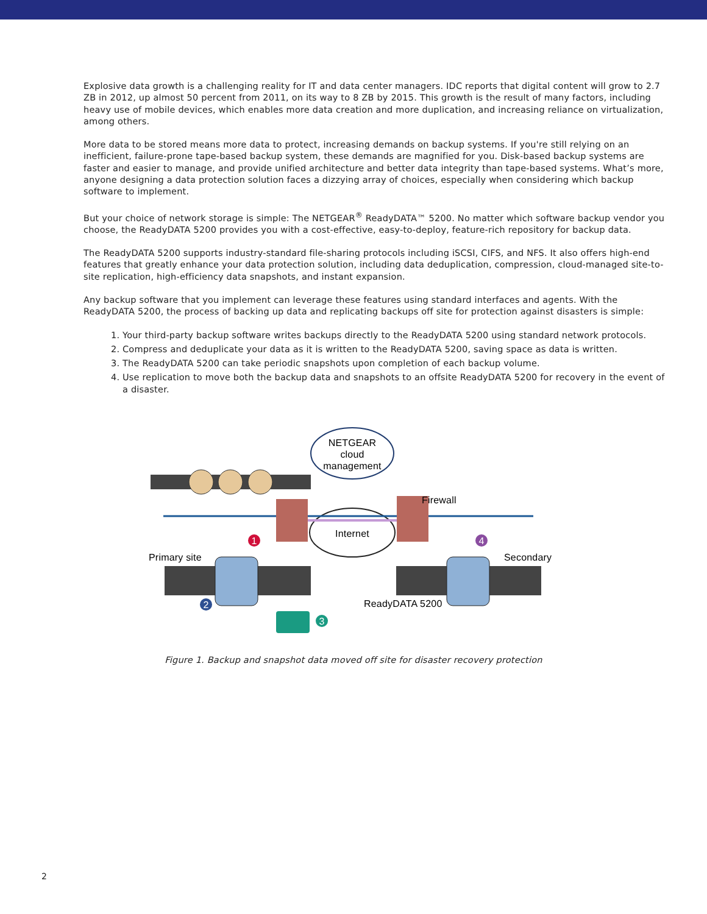Explosive data growth is a challenging reality for IT and data center managers. IDC reports that digital content will grow to 2.7 ZB in 2012, up almost 50 percent from 2011, on its way to 8 ZB by 2015. This growth is the result of many factors, including heavy use of mobile devices, which enables more data creation and more duplication, and increasing reliance on virtualization, among others.
More data to be stored means more data to protect, increasing demands on backup systems. If you're still relying on an inefficient, failure-prone tape-based backup system, these demands are magnified for you. Disk-based backup systems are faster and easier to manage, and provide unified architecture and better data integrity than tape-based systems. What’s more, anyone designing a data protection solution faces a dizzying array of choices, especially when considering which backup software to implement.
But your choice of network storage is simple: The NETGEAR<sup>®</sup> ReadyDATA™ 5200. No matter which software backup vendor you choose, the ReadyDATA 5200 provides you with a cost-effective, easy-to-deploy, feature-rich repository for backup data.
The ReadyDATA 5200 supports industry-standard file-sharing protocols including iSCSI, CIFS, and NFS. It also offers high-end features that greatly enhance your data protection solution, including data deduplication, compression, cloud-managed site-to-site replication, high-efficiency data snapshots, and instant expansion.
Any backup software that you implement can leverage these features using standard interfaces and agents. With the ReadyDATA 5200, the process of backing up data and replicating backups off site for protection against disasters is simple:
1. Your third-party backup software writes backups directly to the ReadyDATA 5200 using standard network protocols.
2. Compress and deduplicate your data as it is written to the ReadyDATA 5200, saving space as data is written.
3. The ReadyDATA 5200 can take periodic snapshots upon completion of each backup volume.
4. Use replication to move both the backup data and snapshots to an offsite ReadyDATA 5200 for recovery in the event of a disaster.
NETGEAR
cloud
management
Internet
Firewall
Primary site
Secondary
ReadyDATA 5200
1
2
3
4
Figure 1. Backup and snapshot data moved off site for disaster recovery protection
2